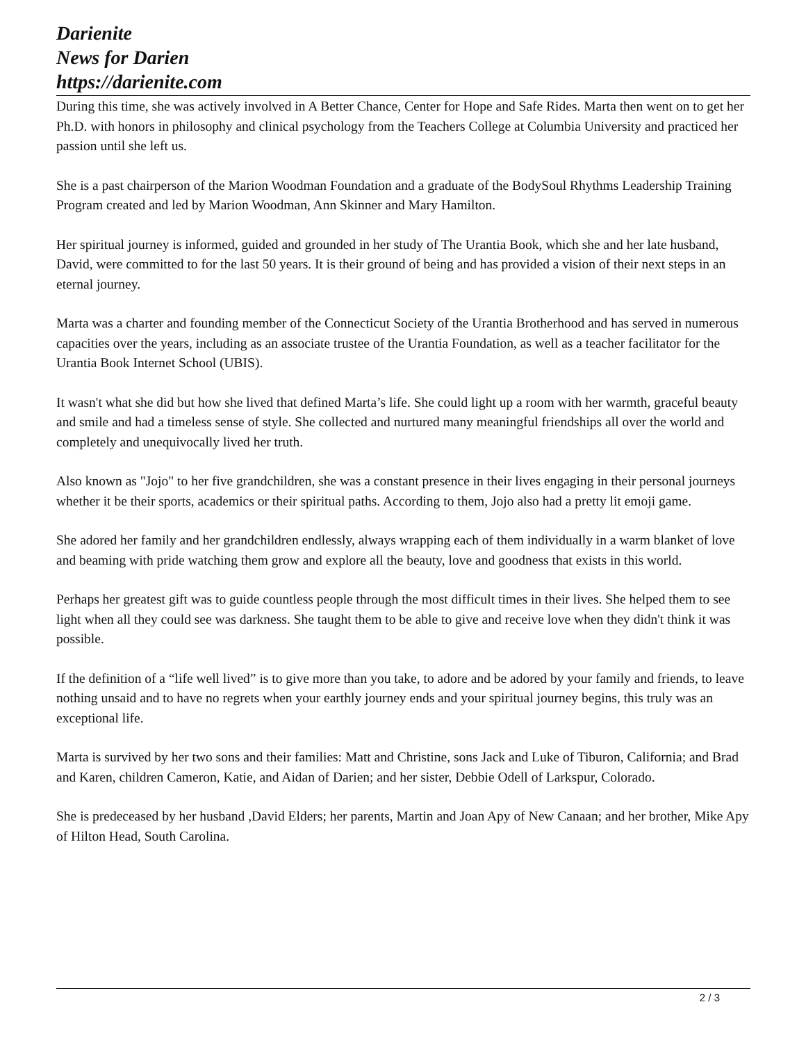Darienite
News for Darien
https://darienite.com
During this time, she was actively involved in A Better Chance, Center for Hope and Safe Rides. Marta then went on to get her Ph.D. with honors in philosophy and clinical psychology from the Teachers College at Columbia University and practiced her passion until she left us.
She is a past chairperson of the Marion Woodman Foundation and a graduate of the BodySoul Rhythms Leadership Training Program created and led by Marion Woodman, Ann Skinner and Mary Hamilton.
Her spiritual journey is informed, guided and grounded in her study of The Urantia Book, which she and her late husband, David, were committed to for the last 50 years. It is their ground of being and has provided a vision of their next steps in an eternal journey.
Marta was a charter and founding member of the Connecticut Society of the Urantia Brotherhood and has served in numerous capacities over the years, including as an associate trustee of the Urantia Foundation, as well as a teacher facilitator for the Urantia Book Internet School (UBIS).
It wasn't what she did but how she lived that defined Marta’s life. She could light up a room with her warmth, graceful beauty and smile and had a timeless sense of style. She collected and nurtured many meaningful friendships all over the world and completely and unequivocally lived her truth.
Also known as "Jojo" to her five grandchildren, she was a constant presence in their lives engaging in their personal journeys whether it be their sports, academics or their spiritual paths. According to them, Jojo also had a pretty lit emoji game.
She adored her family and her grandchildren endlessly, always wrapping each of them individually in a warm blanket of love and beaming with pride watching them grow and explore all the beauty, love and goodness that exists in this world.
Perhaps her greatest gift was to guide countless people through the most difficult times in their lives. She helped them to see light when all they could see was darkness. She taught them to be able to give and receive love when they didn't think it was possible.
If the definition of a “life well lived” is to give more than you take, to adore and be adored by your family and friends, to leave nothing unsaid and to have no regrets when your earthly journey ends and your spiritual journey begins, this truly was an exceptional life.
Marta is survived by her two sons and their families: Matt and Christine, sons Jack and Luke of Tiburon, California; and Brad and Karen, children Cameron, Katie, and Aidan of Darien; and her sister, Debbie Odell of Larkspur, Colorado.
She is predeceased by her husband ,David Elders; her parents, Martin and Joan Apy of New Canaan; and her brother, Mike Apy of Hilton Head, South Carolina.
2 / 3